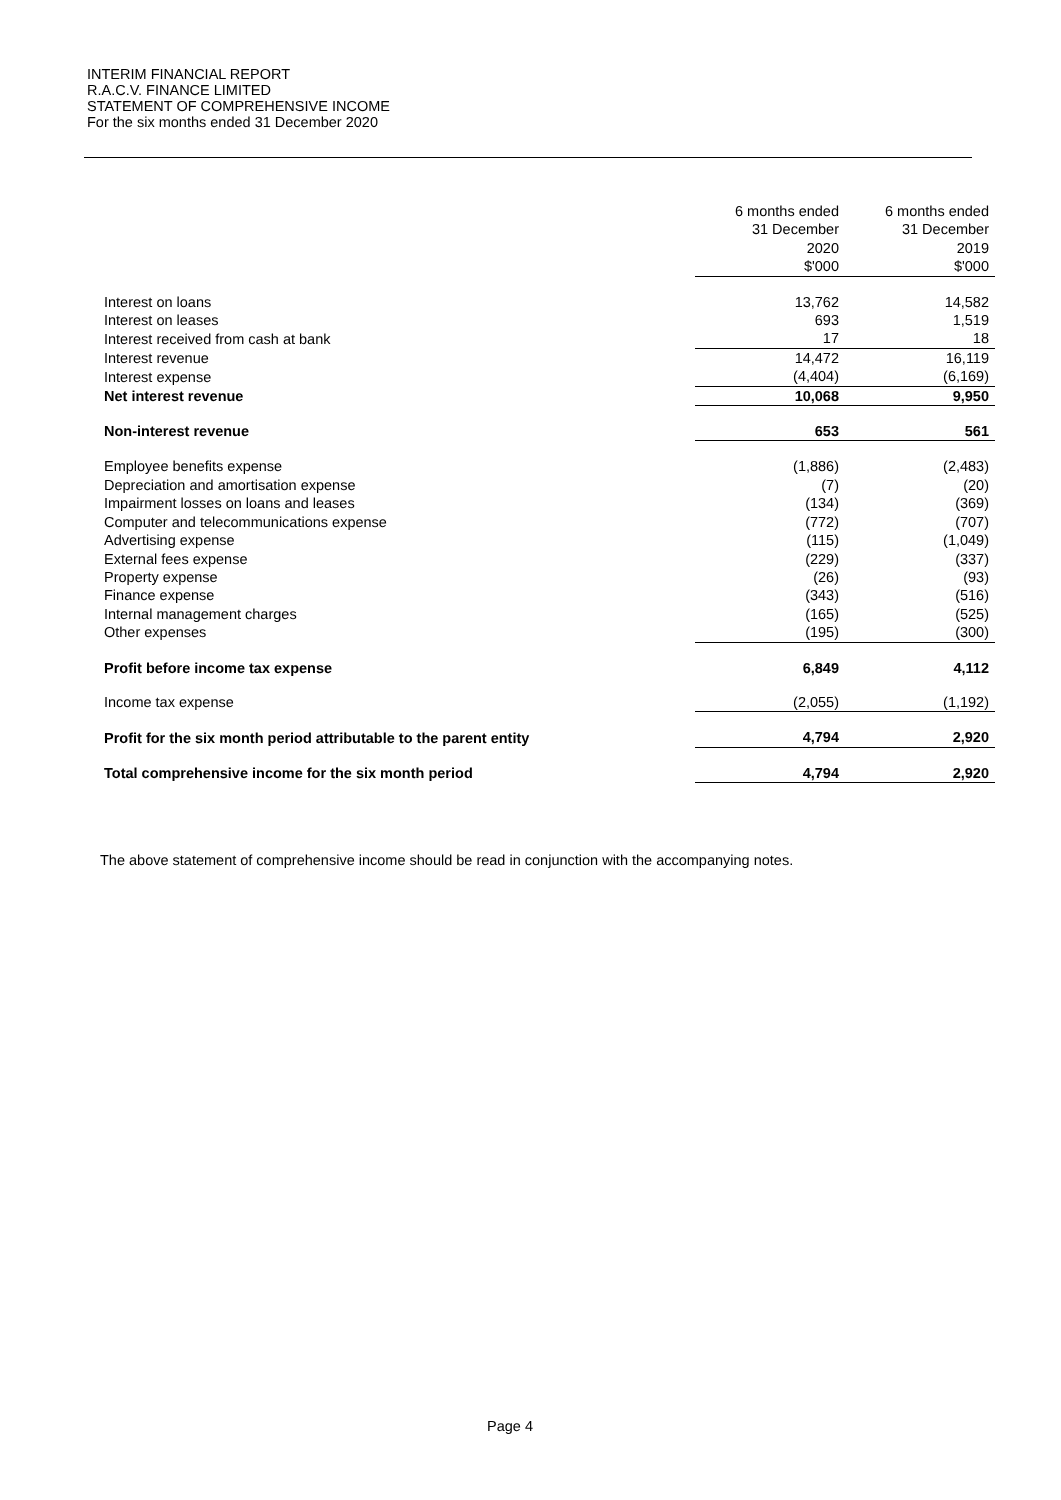INTERIM FINANCIAL REPORT
R.A.C.V. FINANCE LIMITED
STATEMENT OF COMPREHENSIVE INCOME
For the six months ended 31 December 2020
| | 6 months ended 31 December 2020 $'000 | 6 months ended 31 December 2019 $'000 |
| Interest on loans | 13,762 | 14,582 |
| Interest on leases | 693 | 1,519 |
| Interest received from cash at bank | 17 | 18 |
| Interest revenue | 14,472 | 16,119 |
| Interest expense | (4,404) | (6,169) |
| Net interest revenue | 10,068 | 9,950 |
| Non-interest revenue | 653 | 561 |
| Employee benefits expense | (1,886) | (2,483) |
| Depreciation and amortisation expense | (7) | (20) |
| Impairment losses on loans and leases | (134) | (369) |
| Computer and telecommunications expense | (772) | (707) |
| Advertising expense | (115) | (1,049) |
| External fees expense | (229) | (337) |
| Property expense | (26) | (93) |
| Finance expense | (343) | (516) |
| Internal management charges | (165) | (525) |
| Other expenses | (195) | (300) |
| Profit before income tax expense | 6,849 | 4,112 |
| Income tax expense | (2,055) | (1,192) |
| Profit for the six month period attributable to the parent entity | 4,794 | 2,920 |
| Total comprehensive income for the six month period | 4,794 | 2,920 |
The above statement of comprehensive income should be read in conjunction with the accompanying notes.
Page 4